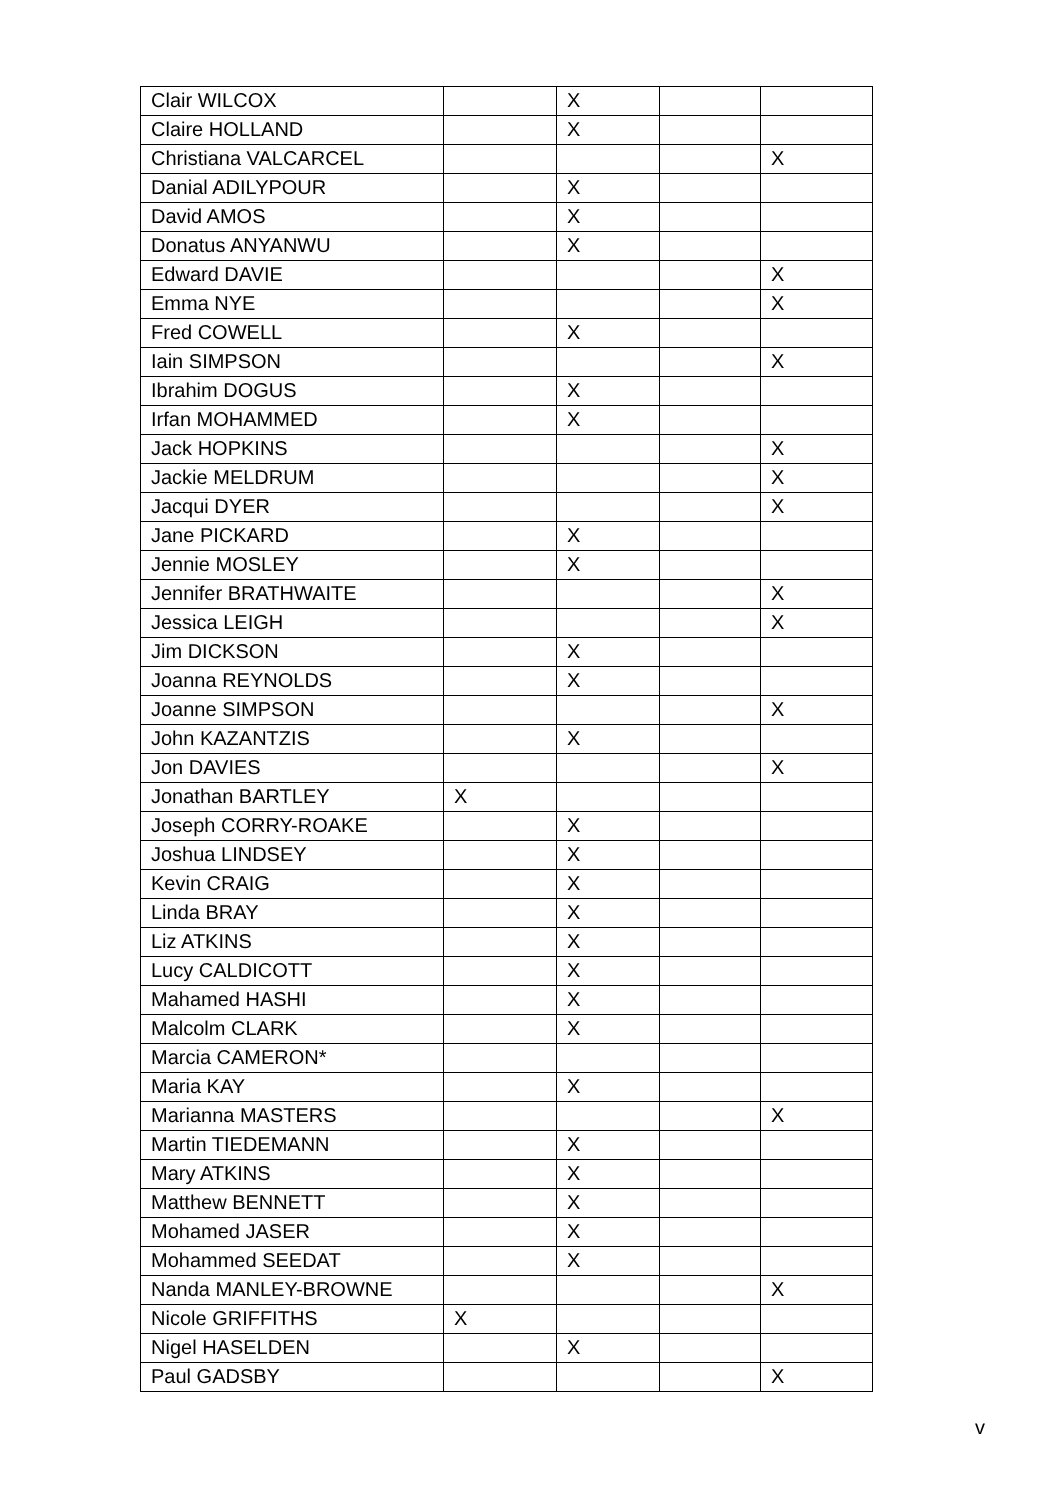| Clair WILCOX | | X | | |
| Claire HOLLAND | | X | | |
| Christiana VALCARCEL | | | | X |
| Danial ADILYPOUR | | X | | |
| David AMOS | | X | | |
| Donatus ANYANWU | | X | | |
| Edward DAVIE | | | | X |
| Emma NYE | | | | X |
| Fred COWELL | | X | | |
| Iain SIMPSON | | | | X |
| Ibrahim DOGUS | | X | | |
| Irfan MOHAMMED | | X | | |
| Jack HOPKINS | | | | X |
| Jackie MELDRUM | | | | X |
| Jacqui DYER | | | | X |
| Jane PICKARD | | X | | |
| Jennie MOSLEY | | X | | |
| Jennifer BRATHWAITE | | | | X |
| Jessica LEIGH | | | | X |
| Jim DICKSON | | X | | |
| Joanna REYNOLDS | | X | | |
| Joanne SIMPSON | | | | X |
| John KAZANTZIS | | X | | |
| Jon DAVIES | | | | X |
| Jonathan BARTLEY | X | | | |
| Joseph CORRY-ROAKE | | X | | |
| Joshua LINDSEY | | X | | |
| Kevin CRAIG | | X | | |
| Linda BRAY | | X | | |
| Liz ATKINS | | X | | |
| Lucy CALDICOTT | | X | | |
| Mahamed HASHI | | X | | |
| Malcolm CLARK | | X | | |
| Marcia CAMERON* | | | | |
| Maria KAY | | X | | |
| Marianna MASTERS | | | | X |
| Martin TIEDEMANN | | X | | |
| Mary ATKINS | | X | | |
| Matthew BENNETT | | X | | |
| Mohamed JASER | | X | | |
| Mohammed SEEDAT | | X | | |
| Nanda MANLEY-BROWNE | | | | X |
| Nicole GRIFFITHS | X | | | |
| Nigel HASELDEN | | X | | |
| Paul GADSBY | | | | X |
v